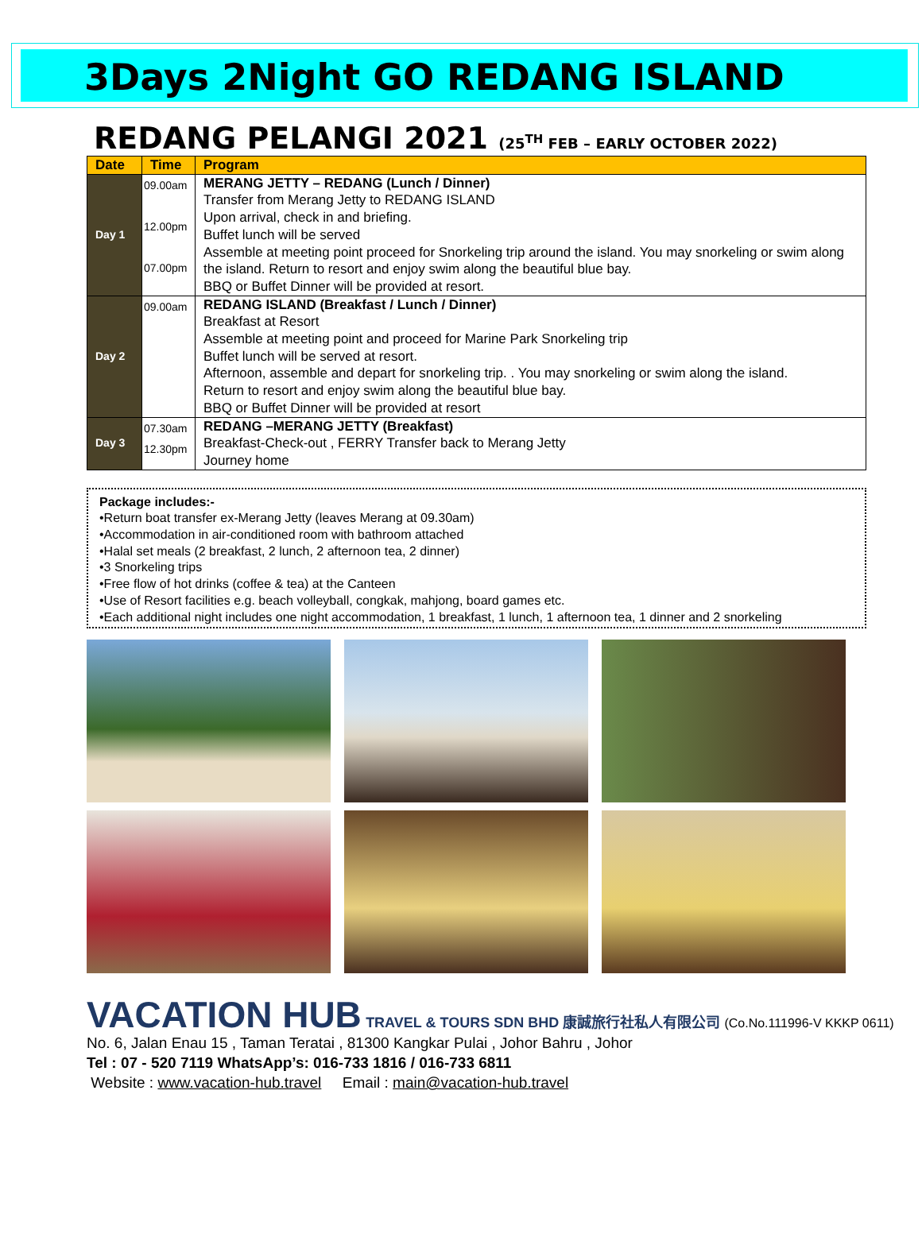3Days 2Night GO REDANG ISLAND
REDANG PELANGI 2021 (25<sup>TH</sup> FEB – EARLY OCTOBER 2022)
| Date | Time | Program |
| --- | --- | --- |
| Day 1 | 09.00am 12.00pm 07.00pm | MERANG JETTY – REDANG (Lunch / Dinner) Transfer from Merang Jetty to REDANG ISLAND Upon arrival, check in and briefing. Buffet lunch will be served Assemble at meeting point proceed for Snorkeling trip around the island. You may snorkeling or swim along the island. Return to resort and enjoy swim along the beautiful blue bay. BBQ or Buffet Dinner will be provided at resort. |
| Day 2 | 09.00am | REDANG ISLAND (Breakfast / Lunch / Dinner) Breakfast at Resort Assemble at meeting point and proceed for Marine Park Snorkeling trip Buffet lunch will be served at resort. Afternoon, assemble and depart for snorkeling trip. . You may snorkeling or swim along the island. Return to resort and enjoy swim along the beautiful blue bay. BBQ or Buffet Dinner will be provided at resort |
| Day 3 | 07.30am 12.30pm | REDANG –MERANG JETTY (Breakfast) Breakfast-Check-out , FERRY Transfer back to Merang Jetty Journey home |
Package includes:-
•Return boat transfer ex-Merang Jetty (leaves Merang at 09.30am)
•Accommodation in air-conditioned room with bathroom attached
•Halal set meals (2 breakfast, 2 lunch, 2 afternoon tea, 2 dinner)
•3 Snorkeling trips
•Free flow of hot drinks (coffee & tea) at the Canteen
•Use of Resort facilities e.g. beach volleyball, congkak, mahjong, board games etc.
•Each additional night includes one night accommodation, 1 breakfast, 1 lunch, 1 afternoon tea, 1 dinner and 2 snorkeling
VACATION HUB TRAVEL & TOURS SDN BHD 康誠旅行社私人有限公司 (Co.No.111996-V KKKP 0611)
No. 6, Jalan Enau 15 , Taman Teratai , 81300 Kangkar Pulai , Johor Bahru , Johor
Tel : 07 - 520 7119 WhatsApp’s: 016-733 1816 / 016-733 6811
Website : www.vacation-hub.travel Email : main@vacation-hub.travel